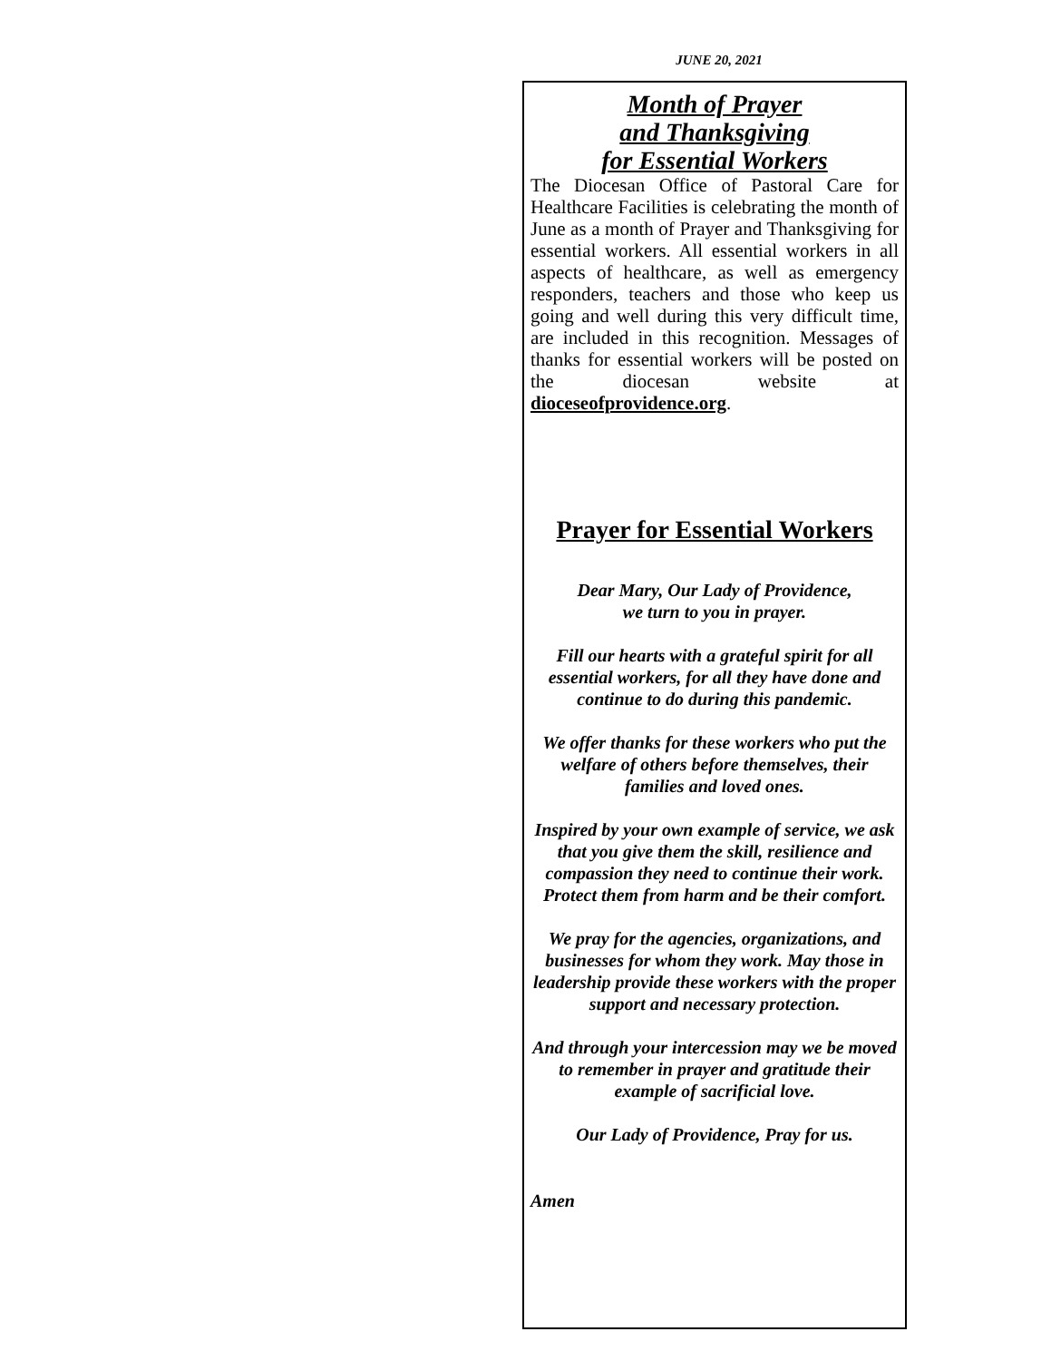JUNE 20, 2021
Month of Prayer
and Thanksgiving
for Essential Workers
The Diocesan Office of Pastoral Care for Healthcare Facilities is celebrating the month of June as a month of Prayer and Thanksgiving for essential workers. All essential workers in all aspects of healthcare, as well as emergency responders, teachers and those who keep us going and well during this very difficult time, are included in this recognition. Messages of thanks for essential workers will be posted on the diocesan website at dioceseofprovidence.org.
Prayer for Essential Workers
Dear Mary, Our Lady of Providence,
we turn to you in prayer.
Fill our hearts with a grateful spirit for all essential workers, for all they have done and continue to do during this pandemic.
We offer thanks for these workers who put the welfare of others before themselves, their families and loved ones.
Inspired by your own example of service, we ask that you give them the skill, resilience and compassion they need to continue their work. Protect them from harm and be their comfort.
We pray for the agencies, organizations, and businesses for whom they work. May those in leadership provide these workers with the proper support and necessary protection.
And through your intercession may we be moved to remember in prayer and gratitude their example of sacrificial love.
Our Lady of Providence, Pray for us.
Amen